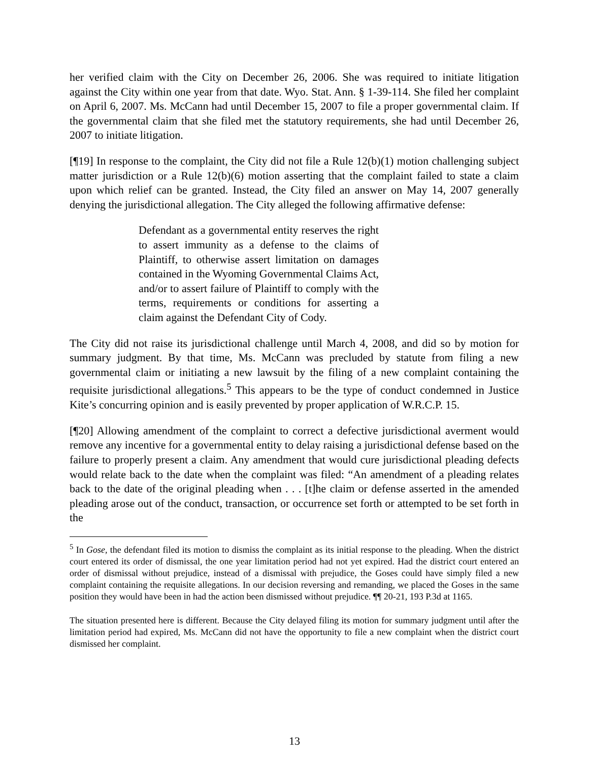her verified claim with the City on December 26, 2006. She was required to initiate litigation against the City within one year from that date. Wyo. Stat. Ann. § 1-39-114. She filed her complaint on April 6, 2007. Ms. McCann had until December 15, 2007 to file a proper governmental claim. If the governmental claim that she filed met the statutory requirements, she had until December 26, 2007 to initiate litigation.
[¶19] In response to the complaint, the City did not file a Rule 12(b)(1) motion challenging subject matter jurisdiction or a Rule 12(b)(6) motion asserting that the complaint failed to state a claim upon which relief can be granted. Instead, the City filed an answer on May 14, 2007 generally denying the jurisdictional allegation. The City alleged the following affirmative defense:
Defendant as a governmental entity reserves the right to assert immunity as a defense to the claims of Plaintiff, to otherwise assert limitation on damages contained in the Wyoming Governmental Claims Act, and/or to assert failure of Plaintiff to comply with the terms, requirements or conditions for asserting a claim against the Defendant City of Cody.
The City did not raise its jurisdictional challenge until March 4, 2008, and did so by motion for summary judgment. By that time, Ms. McCann was precluded by statute from filing a new governmental claim or initiating a new lawsuit by the filing of a new complaint containing the requisite jurisdictional allegations.<sup>5</sup> This appears to be the type of conduct condemned in Justice Kite’s concurring opinion and is easily prevented by proper application of W.R.C.P. 15.
[¶20] Allowing amendment of the complaint to correct a defective jurisdictional averment would remove any incentive for a governmental entity to delay raising a jurisdictional defense based on the failure to properly present a claim. Any amendment that would cure jurisdictional pleading defects would relate back to the date when the complaint was filed: “An amendment of a pleading relates back to the date of the original pleading when . . . [t]he claim or defense asserted in the amended pleading arose out of the conduct, transaction, or occurrence set forth or attempted to be set forth in the
<sup>5</sup> In Gose, the defendant filed its motion to dismiss the complaint as its initial response to the pleading. When the district court entered its order of dismissal, the one year limitation period had not yet expired. Had the district court entered an order of dismissal without prejudice, instead of a dismissal with prejudice, the Goses could have simply filed a new complaint containing the requisite allegations. In our decision reversing and remanding, we placed the Goses in the same position they would have been in had the action been dismissed without prejudice. ¶¶ 20-21, 193 P.3d at 1165.
The situation presented here is different. Because the City delayed filing its motion for summary judgment until after the limitation period had expired, Ms. McCann did not have the opportunity to file a new complaint when the district court dismissed her complaint.
13